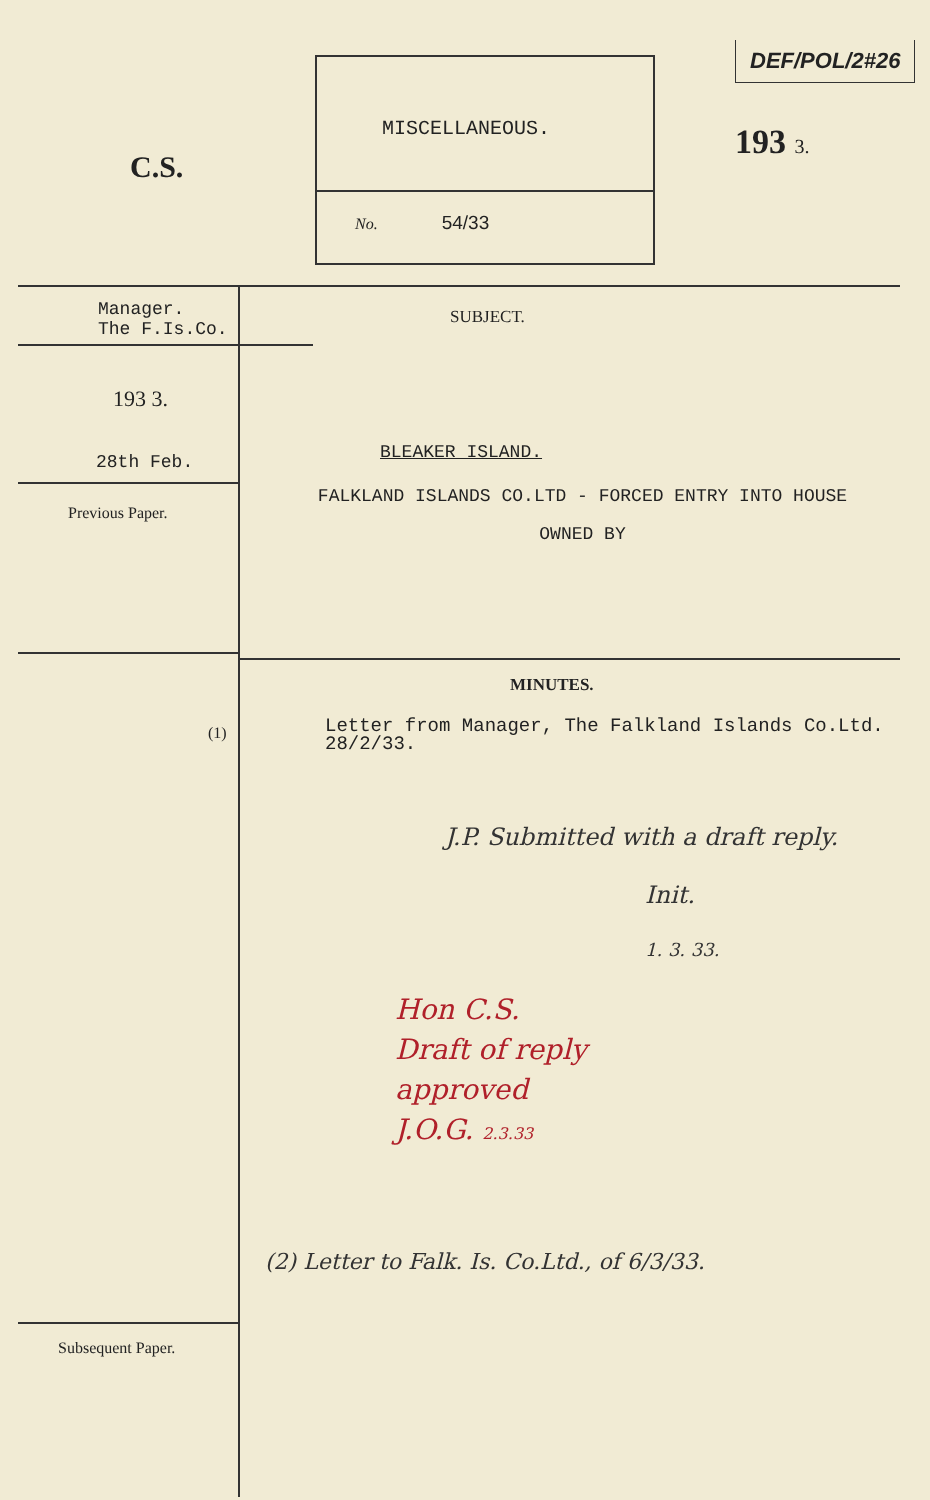C.S.
MISCELLANEOUS.
No. 54/33
DEF/POL/2#26
193 3.
Manager.
The F.Is.Co.
193 3.
28th Feb.
Previous Paper.
(1)
Subsequent Paper.
SUBJECT.
BLEAKER ISLAND.
FALKLAND ISLANDS CO.LTD - FORCED ENTRY INTO HOUSE
OWNED BY
MINUTES.
Letter from Manager, The Falkland Islands Co.Ltd.
28/2/33.
J.P. Submitted with a draft reply.
Init.
1. 3. 33.
Hon C.S.
Draft of reply
approved
J.O.G. 2.3.33
(2) Letter to Falk. Is. Co.Ltd., of 6/3/33.